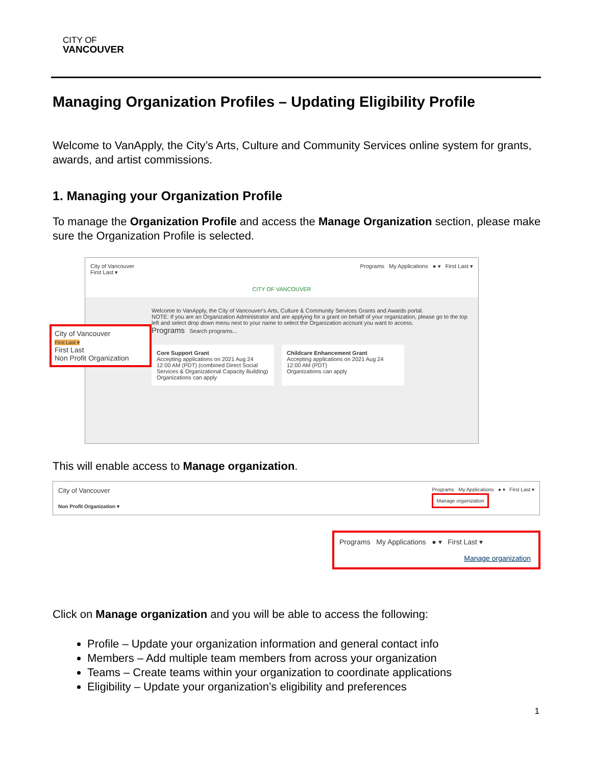CITY OF
VANCOUVER
Managing Organization Profiles – Updating Eligibility Profile
Welcome to VanApply, the City’s Arts, Culture and Community Services online system for grants, awards, and artist commissions.
1. Managing your Organization Profile
To manage the Organization Profile and access the Manage Organization section, please make sure the Organization Profile is selected.
City of Vancouver
First Last ▾ Programs My Applications ● ▾ First Last ▾
CITY OF VANCOUVER
Welcome to VanApply, the City of Vancouver's Arts, Culture & Community Services Grants and Awards portal.
NOTE: If you are an Organization Administrator and are applying for a grant on behalf of your organization, please go to the top left and select drop down menu next to your name to select the Organization account you want to access.
Programs Search programs...
City of Vancouver
First Last ▾
First Last
Non Profit Organization
Core Support Grant
Accepting applications on 2021 Aug 24 12:00 AM (PDT) (combined Direct Social Services & Organizational Capacity Building)
Organizations can apply
Childcare Enhancement Grant
Accepting applications on 2021 Aug 24 12:00 AM (PDT)
Organizations can apply
This will enable access to Manage organization.
City of Vancouver
Non Profit Organization ▾ Programs My Applications ● ▾ First Last ▾
Manage organization
Programs My Applications ● ▾ First Last ▾
Manage organization
Click on Manage organization and you will be able to access the following:
Profile – Update your organization information and general contact info
Members – Add multiple team members from across your organization
Teams – Create teams within your organization to coordinate applications
Eligibility – Update your organization’s eligibility and preferences
1